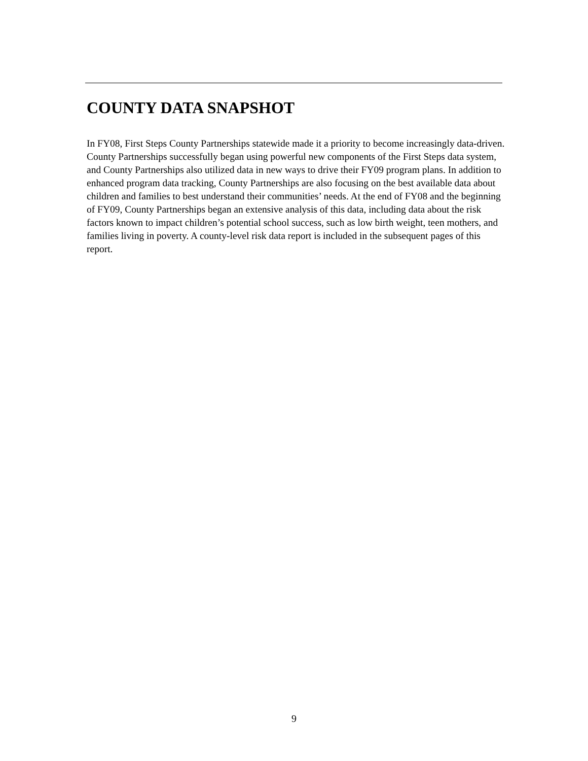COUNTY DATA SNAPSHOT
In FY08, First Steps County Partnerships statewide made it a priority to become increasingly data-driven. County Partnerships successfully began using powerful new components of the First Steps data system, and County Partnerships also utilized data in new ways to drive their FY09 program plans. In addition to enhanced program data tracking, County Partnerships are also focusing on the best available data about children and families to best understand their communities’ needs. At the end of FY08 and the beginning of FY09, County Partnerships began an extensive analysis of this data, including data about the risk factors known to impact children’s potential school success, such as low birth weight, teen mothers, and families living in poverty. A county-level risk data report is included in the subsequent pages of this report.
9